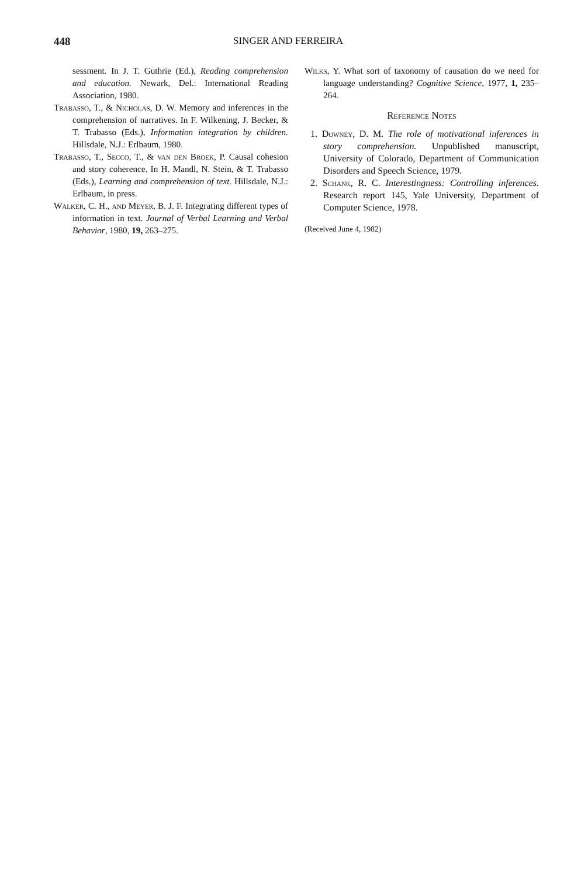448 SINGER AND FERREIRA
sessment. In J. T. Guthrie (Ed.), Reading comprehension and education. Newark, Del.: International Reading Association, 1980.
Trabasso, T., & Nicholas, D. W. Memory and inferences in the comprehension of narratives. In F. Wilkening, J. Becker, & T. Trabasso (Eds.), Information integration by children. Hillsdale, N.J.: Erlbaum, 1980.
Trabasso, T., Secco, T., & van den Broek, P. Causal cohesion and story coherence. In H. Mandl, N. Stein, & T. Trabasso (Eds.), Learning and comprehension of text. Hillsdale, N.J.: Erlbaum, in press.
Walker, C. H., and Meyer, B. J. F. Integrating different types of information in text. Journal of Verbal Learning and Verbal Behavior, 1980, 19, 263–275.
Wilks, Y. What sort of taxonomy of causation do we need for language understanding? Cognitive Science, 1977, 1, 235–264.
Reference Notes
1. Downey, D. M. The role of motivational inferences in story comprehension. Unpublished manuscript, University of Colorado, Department of Communication Disorders and Speech Science, 1979.
2. Schank, R. C. Interestingness: Controlling inferences. Research report 145, Yale University, Department of Computer Science, 1978.
(Received June 4, 1982)